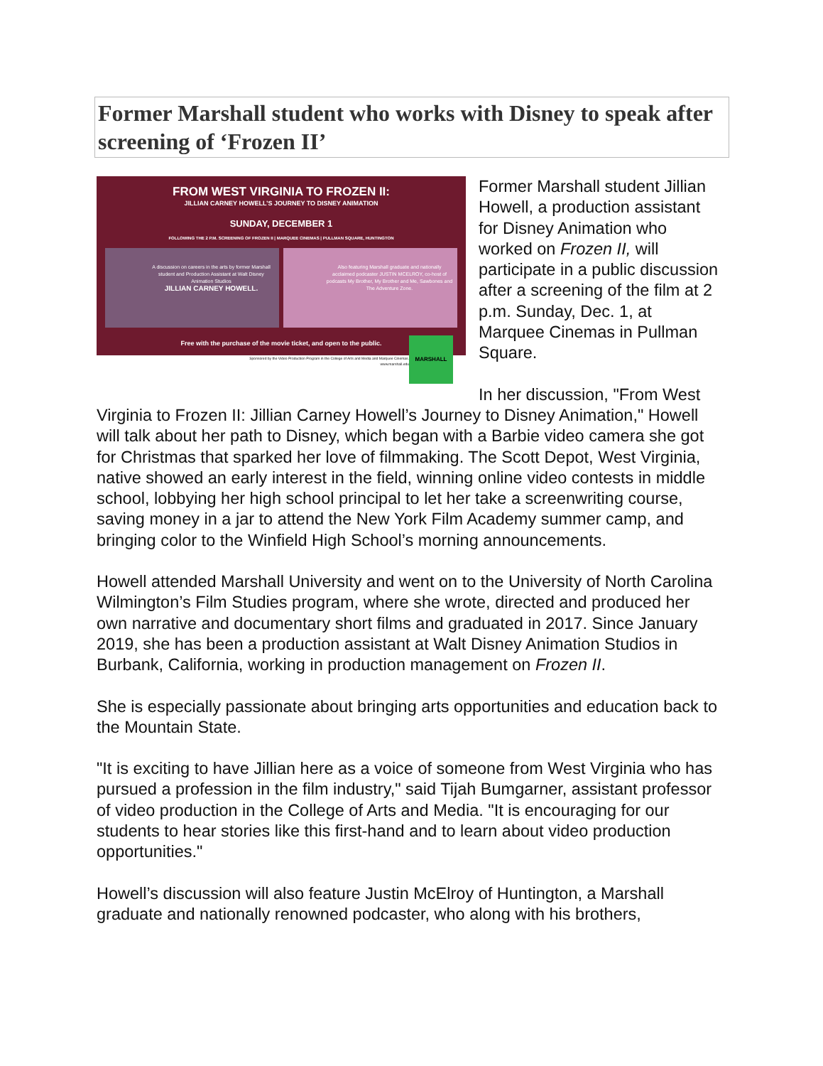Former Marshall student who works with Disney to speak after screening of ‘Frozen II’
FROM WEST VIRGINIA TO FROZEN II:
JILLIAN CARNEY HOWELL’S JOURNEY TO DISNEY ANIMATION
SUNDAY, DECEMBER 1
FOLLOWING THE 2 P.M. SCREENING OF FROZEN II | MARQUEE CINEMAS | PULLMAN SQUARE, HUNTINGTON
A discussion on careers in the arts by former Marshall student and Production Assistant at Walt Disney Animation Studios
JILLIAN CARNEY HOWELL.
Also featuring Marshall graduate and nationally acclaimed podcaster JUSTIN MCELROY, co-host of podcasts My Brother, My Brother and Me, Sawbones and The Adventure Zone.
Free with the purchase of the movie ticket, and open to the public.
Sponsored by the Video Production Program in the College of Arts and Media and Marquee Cinemas.
www.marshall.edu
MARSHALL
Former Marshall student Jillian Howell, a production assistant for Disney Animation who worked on Frozen II, will participate in a public discussion after a screening of the film at 2 p.m. Sunday, Dec. 1, at Marquee Cinemas in Pullman Square.
In her discussion, "From West Virginia to Frozen II: Jillian Carney Howell’s Journey to Disney Animation," Howell will talk about her path to Disney, which began with a Barbie video camera she got for Christmas that sparked her love of filmmaking. The Scott Depot, West Virginia, native showed an early interest in the field, winning online video contests in middle school, lobbying her high school principal to let her take a screenwriting course, saving money in a jar to attend the New York Film Academy summer camp, and bringing color to the Winfield High School’s morning announcements.
Howell attended Marshall University and went on to the University of North Carolina Wilmington’s Film Studies program, where she wrote, directed and produced her own narrative and documentary short films and graduated in 2017. Since January 2019, she has been a production assistant at Walt Disney Animation Studios in Burbank, California, working in production management on Frozen II.
She is especially passionate about bringing arts opportunities and education back to the Mountain State.
"It is exciting to have Jillian here as a voice of someone from West Virginia who has pursued a profession in the film industry," said Tijah Bumgarner, assistant professor of video production in the College of Arts and Media. "It is encouraging for our students to hear stories like this first-hand and to learn about video production opportunities."
Howell’s discussion will also feature Justin McElroy of Huntington, a Marshall graduate and nationally renowned podcaster, who along with his brothers,